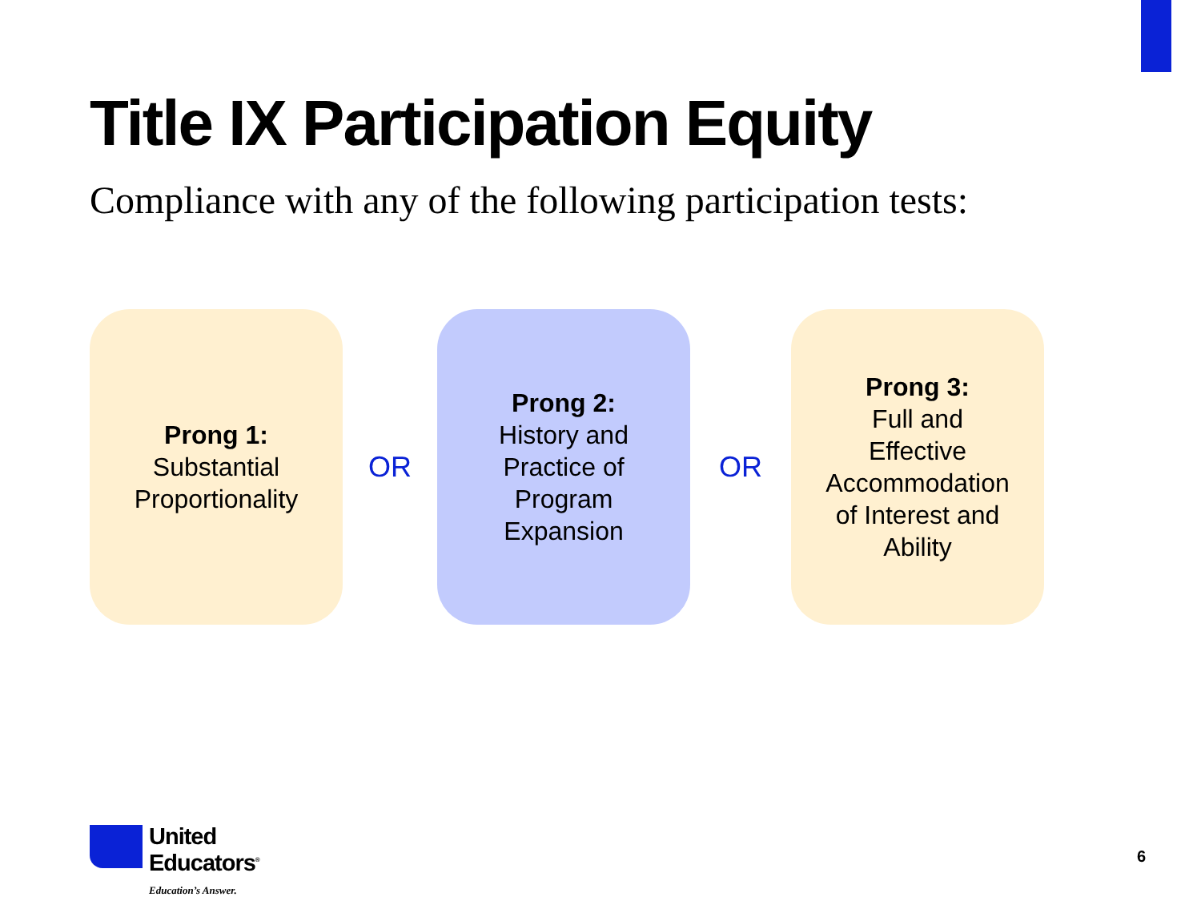Title IX Participation Equity
Compliance with any of the following participation tests:
Prong 1:
Substantial
Proportionality
OR
Prong 2:
History and
Practice of
Program
Expansion
OR
Prong 3:
Full and
Effective
Accommodation
of Interest and
Ability
United
Educators<sup>®</sup>
Education’s Answer.
6